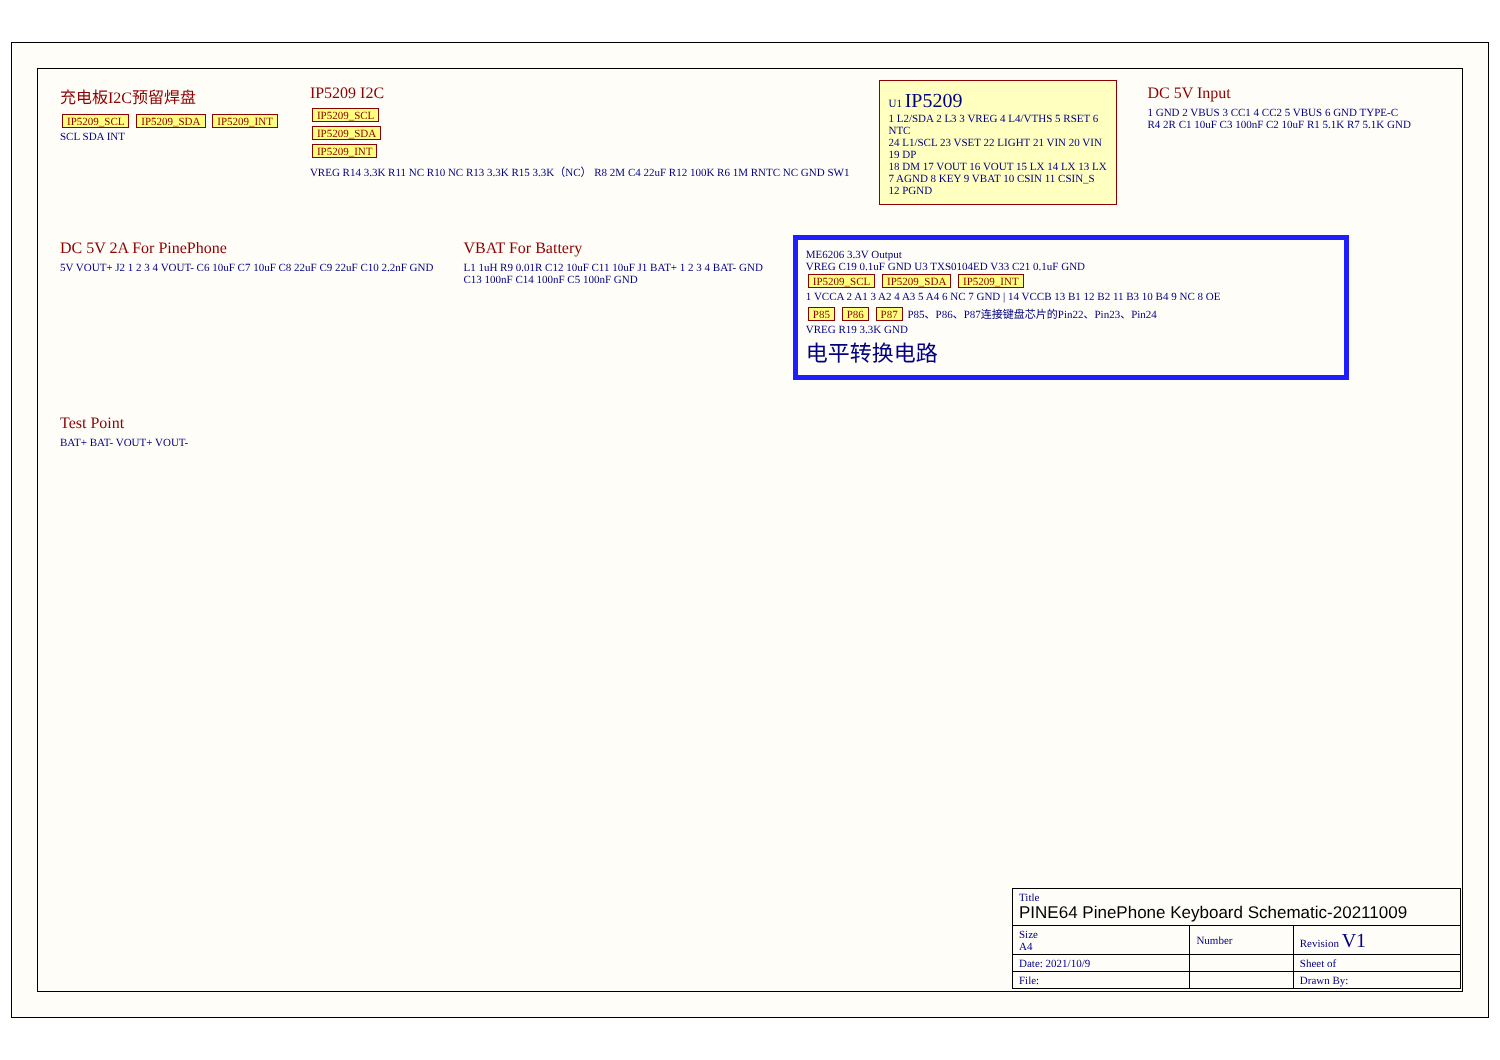充电板I2C预留焊盘
IP5209_SCL IP5209_SDA IP5209_INT
SCL SDA INT
IP5209 I2C
IP5209_SCL
IP5209_SDA
IP5209_INT
VREG R14 3.3K R11 NC R10 NC R13 3.3K R15 3.3K（NC） R8 2M C4 22uF R12 100K R6 1M RNTC NC GND SW1
U1 IP5209
1 L2/SDA 2 L3 3 VREG 4 L4/VTHS 5 RSET 6 NTC
24 L1/SCL 23 VSET 22 LIGHT 21 VIN 20 VIN 19 DP
18 DM 17 VOUT 16 VOUT 15 LX 14 LX 13 LX
7 AGND 8 KEY 9 VBAT 10 CSIN 11 CSIN_S 12 PGND
DC 5V Input
1 GND 2 VBUS 3 CC1 4 CC2 5 VBUS 6 GND TYPE-C
R4 2R C1 10uF C3 100nF C2 10uF R1 5.1K R7 5.1K GND
DC 5V 2A For PinePhone
5V VOUT+ J2 1 2 3 4 VOUT- C6 10uF C7 10uF C8 22uF C9 22uF C10 2.2nF GND
VBAT For Battery
L1 1uH R9 0.01R C12 10uF C11 10uF J1 BAT+ 1 2 3 4 BAT- GND
C13 100nF C14 100nF C5 100nF GND
ME6206 3.3V Output
VREG C19 0.1uF GND U3 TXS0104ED V33 C21 0.1uF GND
IP5209_SCL IP5209_SDA IP5209_INT
1 VCCA 2 A1 3 A2 4 A3 5 A4 6 NC 7 GND | 14 VCCB 13 B1 12 B2 11 B3 10 B4 9 NC 8 OE
P85 P86 P87 P85、P86、P87连接键盘芯片的Pin22、Pin23、Pin24
VREG R19 3.3K GND
电平转换电路
Test Point
BAT+ BAT- VOUT+ VOUT-
| Title PINE64 PinePhone Keyboard Schematic-20211009 | | |
| Size A4 | Number | Revision V1 |
| Date: 2021/10/9 | | Sheet of |
| File: | | Drawn By: |